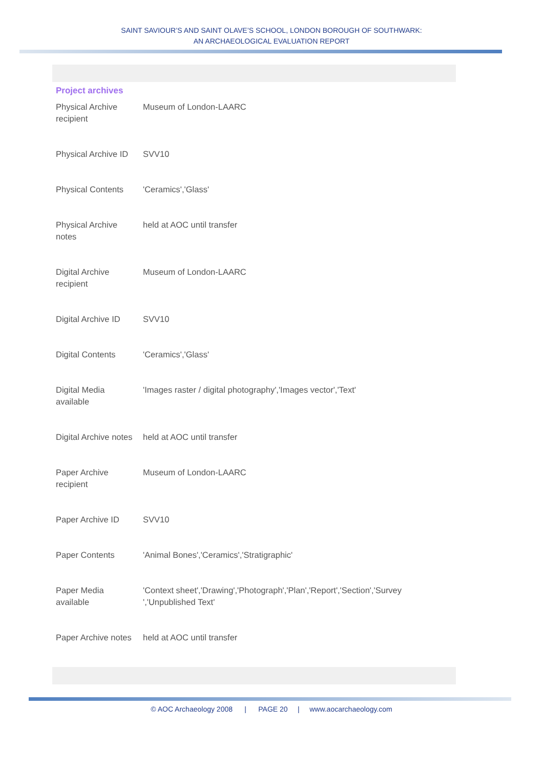SAINT SAVIOUR’S AND SAINT OLAVE’S SCHOOL, LONDON BOROUGH OF SOUTHWARK:
AN ARCHAEOLOGICAL EVALUATION REPORT
Project archives
| Physical Archive recipient | Museum of London-LAARC |
| Physical Archive ID | SVV10 |
| Physical Contents | 'Ceramics','Glass' |
| Physical Archive notes | held at AOC until transfer |
| Digital Archive recipient | Museum of London-LAARC |
| Digital Archive ID | SVV10 |
| Digital Contents | 'Ceramics','Glass' |
| Digital Media available | 'Images raster / digital photography','Images vector','Text' |
| Digital Archive notes | held at AOC until transfer |
| Paper Archive recipient | Museum of London-LAARC |
| Paper Archive ID | SVV10 |
| Paper Contents | 'Animal Bones','Ceramics','Stratigraphic' |
| Paper Media available | 'Context sheet','Drawing','Photograph','Plan','Report','Section','Survey ','Unpublished Text' |
| Paper Archive notes | held at AOC until transfer |
© AOC Archaeology 2008 | PAGE 20 | www.aocarchaeology.com